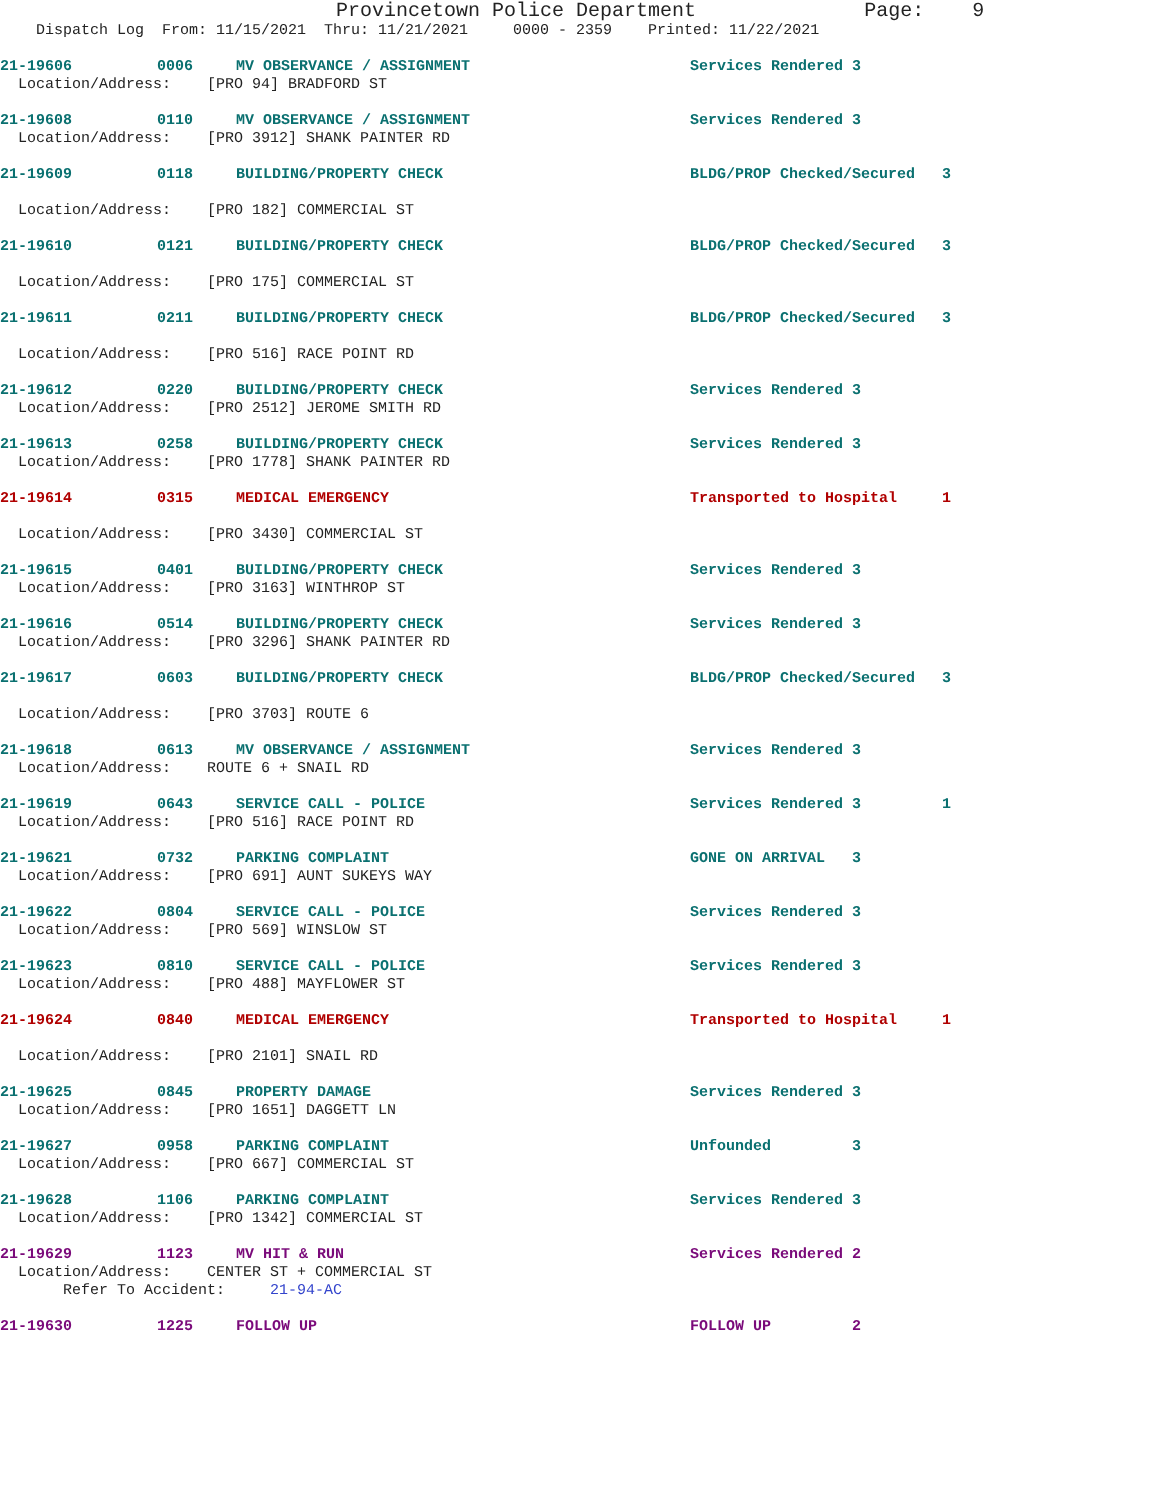Provincetown Police Department Page: 9
Dispatch Log From: 11/15/2021 Thru: 11/21/2021 0000 - 2359 Printed: 11/22/2021
21-19606 0006 MV OBSERVANCE / ASSIGNMENT Services Rendered 3
Location/Address: [PRO 94] BRADFORD ST
21-19608 0110 MV OBSERVANCE / ASSIGNMENT Services Rendered 3
Location/Address: [PRO 3912] SHANK PAINTER RD
21-19609 0118 BUILDING/PROPERTY CHECK BLDG/PROP Checked/Secured 3
Location/Address: [PRO 182] COMMERCIAL ST
21-19610 0121 BUILDING/PROPERTY CHECK BLDG/PROP Checked/Secured 3
Location/Address: [PRO 175] COMMERCIAL ST
21-19611 0211 BUILDING/PROPERTY CHECK BLDG/PROP Checked/Secured 3
Location/Address: [PRO 516] RACE POINT RD
21-19612 0220 BUILDING/PROPERTY CHECK Services Rendered 3
Location/Address: [PRO 2512] JEROME SMITH RD
21-19613 0258 BUILDING/PROPERTY CHECK Services Rendered 3
Location/Address: [PRO 1778] SHANK PAINTER RD
21-19614 0315 MEDICAL EMERGENCY Transported to Hospital 1
Location/Address: [PRO 3430] COMMERCIAL ST
21-19615 0401 BUILDING/PROPERTY CHECK Services Rendered 3
Location/Address: [PRO 3163] WINTHROP ST
21-19616 0514 BUILDING/PROPERTY CHECK Services Rendered 3
Location/Address: [PRO 3296] SHANK PAINTER RD
21-19617 0603 BUILDING/PROPERTY CHECK BLDG/PROP Checked/Secured 3
Location/Address: [PRO 3703] ROUTE 6
21-19618 0613 MV OBSERVANCE / ASSIGNMENT Services Rendered 3
Location/Address: ROUTE 6 + SNAIL RD
21-19619 0643 SERVICE CALL - POLICE Services Rendered 3 1
Location/Address: [PRO 516] RACE POINT RD
21-19621 0732 PARKING COMPLAINT GONE ON ARRIVAL 3
Location/Address: [PRO 691] AUNT SUKEYS WAY
21-19622 0804 SERVICE CALL - POLICE Services Rendered 3
Location/Address: [PRO 569] WINSLOW ST
21-19623 0810 SERVICE CALL - POLICE Services Rendered 3
Location/Address: [PRO 488] MAYFLOWER ST
21-19624 0840 MEDICAL EMERGENCY Transported to Hospital 1
Location/Address: [PRO 2101] SNAIL RD
21-19625 0845 PROPERTY DAMAGE Services Rendered 3
Location/Address: [PRO 1651] DAGGETT LN
21-19627 0958 PARKING COMPLAINT Unfounded 3
Location/Address: [PRO 667] COMMERCIAL ST
21-19628 1106 PARKING COMPLAINT Services Rendered 3
Location/Address: [PRO 1342] COMMERCIAL ST
21-19629 1123 MV HIT & RUN Services Rendered 2
Location/Address: CENTER ST + COMMERCIAL ST
Refer To Accident: 21-94-AC
21-19630 1225 FOLLOW UP FOLLOW UP 2